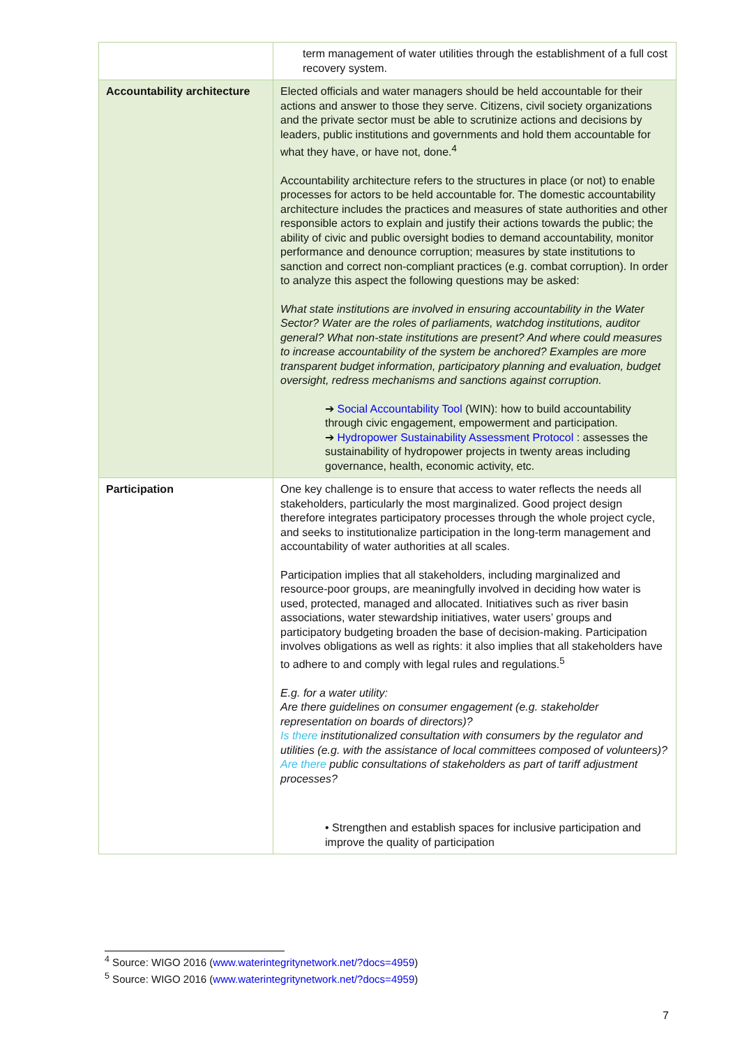| | term management of water utilities through the establishment of a full cost recovery system. |
| Accountability architecture | Elected officials and water managers should be held accountable for their actions and answer to those they serve. Citizens, civil society organizations and the private sector must be able to scrutinize actions and decisions by leaders, public institutions and governments and hold them accountable for what they have, or have not, done.<sup>4</sup> Accountability architecture refers to the structures in place (or not) to enable processes for actors to be held accountable for. The domestic accountability architecture includes the practices and measures of state authorities and other responsible actors to explain and justify their actions towards the public; the ability of civic and public oversight bodies to demand accountability, monitor performance and denounce corruption; measures by state institutions to sanction and correct non-compliant practices (e.g. combat corruption). In order to analyze this aspect the following questions may be asked: What state institutions are involved in ensuring accountability in the Water Sector? Water are the roles of parliaments, watchdog institutions, auditor general? What non-state institutions are present? And where could measures to increase accountability of the system be anchored? Examples are more transparent budget information, participatory planning and evaluation, budget oversight, redress mechanisms and sanctions against corruption. ➔ Social Accountability Tool (WIN): how to build accountability through civic engagement, empowerment and participation. ➔ Hydropower Sustainability Assessment Protocol : assesses the sustainability of hydropower projects in twenty areas including governance, health, economic activity, etc. |
| Participation | One key challenge is to ensure that access to water reflects the needs all stakeholders, particularly the most marginalized. Good project design therefore integrates participatory processes through the whole project cycle, and seeks to institutionalize participation in the long-term management and accountability of water authorities at all scales. Participation implies that all stakeholders, including marginalized and resource-poor groups, are meaningfully involved in deciding how water is used, protected, managed and allocated. Initiatives such as river basin associations, water stewardship initiatives, water users’ groups and participatory budgeting broaden the base of decision-making. Participation involves obligations as well as rights: it also implies that all stakeholders have to adhere to and comply with legal rules and regulations.<sup>5</sup> E.g. for a water utility: Are there guidelines on consumer engagement (e.g. stakeholder representation on boards of directors)? Is there institutionalized consultation with consumers by the regulator and utilities (e.g. with the assistance of local committees composed of volunteers)? Are there public consultations of stakeholders as part of tariff adjustment processes? • Strengthen and establish spaces for inclusive participation and improve the quality of participation |
<sup>4</sup> Source: WIGO 2016 (www.waterintegritynetwork.net/?docs=4959)
<sup>5</sup> Source: WIGO 2016 (www.waterintegritynetwork.net/?docs=4959)
7